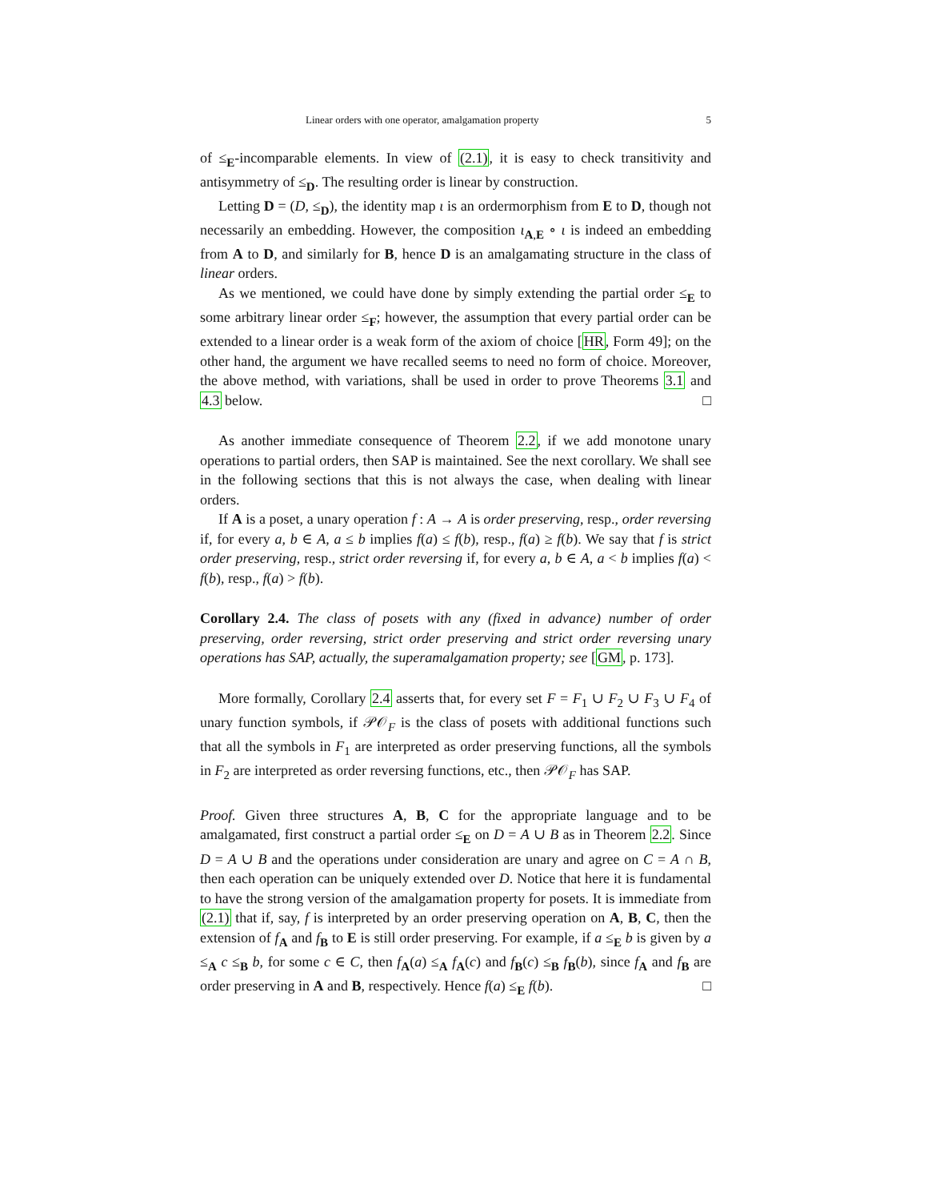Linear orders with one operator, amalgamation property 5
of ≤<sub>E</sub>-incomparable elements. In view of (2.1), it is easy to check transitivity and antisymmetry of ≤<sub>D</sub>. The resulting order is linear by construction.
Letting D = (D, ≤<sub>D</sub>), the identity map ι is an ordermorphism from E to D, though not necessarily an embedding. However, the composition ι<sub>A,E</sub> ∘ ι is indeed an embedding from A to D, and similarly for B, hence D is an amalgamating structure in the class of linear orders.
As we mentioned, we could have done by simply extending the partial order ≤<sub>E</sub> to some arbitrary linear order ≤<sub>F</sub>; however, the assumption that every partial order can be extended to a linear order is a weak form of the axiom of choice [HR, Form 49]; on the other hand, the argument we have recalled seems to need no form of choice. Moreover, the above method, with variations, shall be used in order to prove Theorems 3.1 and 4.3 below. □
As another immediate consequence of Theorem 2.2, if we add monotone unary operations to partial orders, then SAP is maintained. See the next corollary. We shall see in the following sections that this is not always the case, when dealing with linear orders.
If A is a poset, a unary operation f : A → A is order preserving, resp., order reversing if, for every a, b ∈ A, a ≤ b implies f(a) ≤ f(b), resp., f(a) ≥ f(b). We say that f is strict order preserving, resp., strict order reversing if, for every a, b ∈ A, a < b implies f(a) < f(b), resp., f(a) > f(b).
Corollary 2.4. The class of posets with any (fixed in advance) number of order preserving, order reversing, strict order preserving and strict order reversing unary operations has SAP, actually, the superamalgamation property; see [GM, p. 173].
More formally, Corollary 2.4 asserts that, for every set F = F<sub>1</sub> ∪ F<sub>2</sub> ∪ F<sub>3</sub> ∪ F<sub>4</sub> of unary function symbols, if 𝒫𝒪<sub>F</sub> is the class of posets with additional functions such that all the symbols in F<sub>1</sub> are interpreted as order preserving functions, all the symbols in F<sub>2</sub> are interpreted as order reversing functions, etc., then 𝒫𝒪<sub>F</sub> has SAP.
Proof. Given three structures A, B, C for the appropriate language and to be amalgamated, first construct a partial order ≤<sub>E</sub> on D = A ∪ B as in Theorem 2.2. Since D = A ∪ B and the operations under consideration are unary and agree on C = A ∩ B, then each operation can be uniquely extended over D. Notice that here it is fundamental to have the strong version of the amalgamation property for posets. It is immediate from (2.1) that if, say, f is interpreted by an order preserving operation on A, B, C, then the extension of f<sub>A</sub> and f<sub>B</sub> to E is still order preserving. For example, if a ≤<sub>E</sub> b is given by a ≤<sub>A</sub> c ≤<sub>B</sub> b, for some c ∈ C, then f<sub>A</sub>(a) ≤<sub>A</sub> f<sub>A</sub>(c) and f<sub>B</sub>(c) ≤<sub>B</sub> f<sub>B</sub>(b), since f<sub>A</sub> and f<sub>B</sub> are order preserving in A and B, respectively. Hence f(a) ≤<sub>E</sub> f(b). □